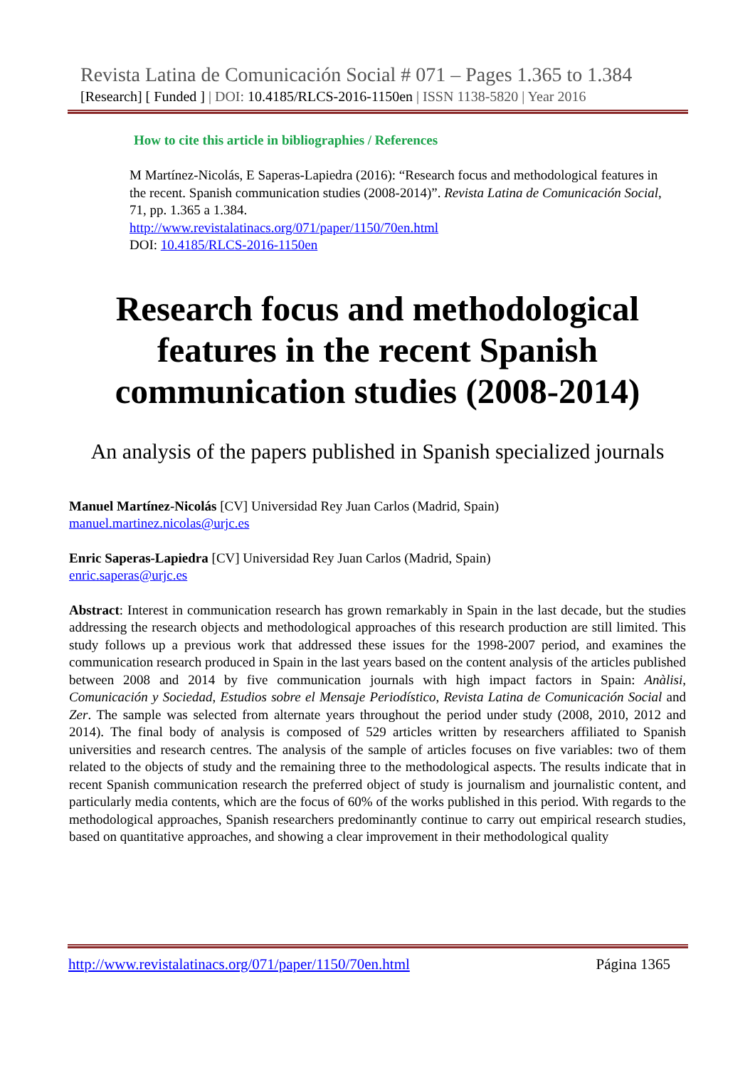Revista Latina de Comunicación Social # 071 – Pages 1.365 to 1.384
[Research] [ Funded ] | DOI: 10.4185/RLCS-2016-1150en | ISSN 1138-5820 | Year 2016
How to cite this article in bibliographies / References
M Martínez-Nicolás, E Saperas-Lapiedra (2016): “Research focus and methodological features in the recent. Spanish communication studies (2008-2014)”. Revista Latina de Comunicación Social, 71, pp. 1.365 a 1.384.
http://www.revistalatinacs.org/071/paper/1150/70en.html
DOI: 10.4185/RLCS-2016-1150en
Research focus and methodological
features in the recent Spanish
communication studies (2008-2014)
An analysis of the papers published in Spanish specialized journals
Manuel Martínez-Nicolás [CV] Universidad Rey Juan Carlos (Madrid, Spain)
manuel.martinez.nicolas@urjc.es
Enric Saperas-Lapiedra [CV] Universidad Rey Juan Carlos (Madrid, Spain)
enric.saperas@urjc.es
Abstract: Interest in communication research has grown remarkably in Spain in the last decade, but the studies addressing the research objects and methodological approaches of this research production are still limited. This study follows up a previous work that addressed these issues for the 1998-2007 period, and examines the communication research produced in Spain in the last years based on the content analysis of the articles published between 2008 and 2014 by five communication journals with high impact factors in Spain: Anàlisi, Comunicación y Sociedad, Estudios sobre el Mensaje Periodístico, Revista Latina de Comunicación Social and Zer. The sample was selected from alternate years throughout the period under study (2008, 2010, 2012 and 2014). The final body of analysis is composed of 529 articles written by researchers affiliated to Spanish universities and research centres. The analysis of the sample of articles focuses on five variables: two of them related to the objects of study and the remaining three to the methodological aspects. The results indicate that in recent Spanish communication research the preferred object of study is journalism and journalistic content, and particularly media contents, which are the focus of 60% of the works published in this period. With regards to the methodological approaches, Spanish researchers predominantly continue to carry out empirical research studies, based on quantitative approaches, and showing a clear improvement in their methodological quality
http://www.revistalatinacs.org/071/paper/1150/70en.html Página 1365